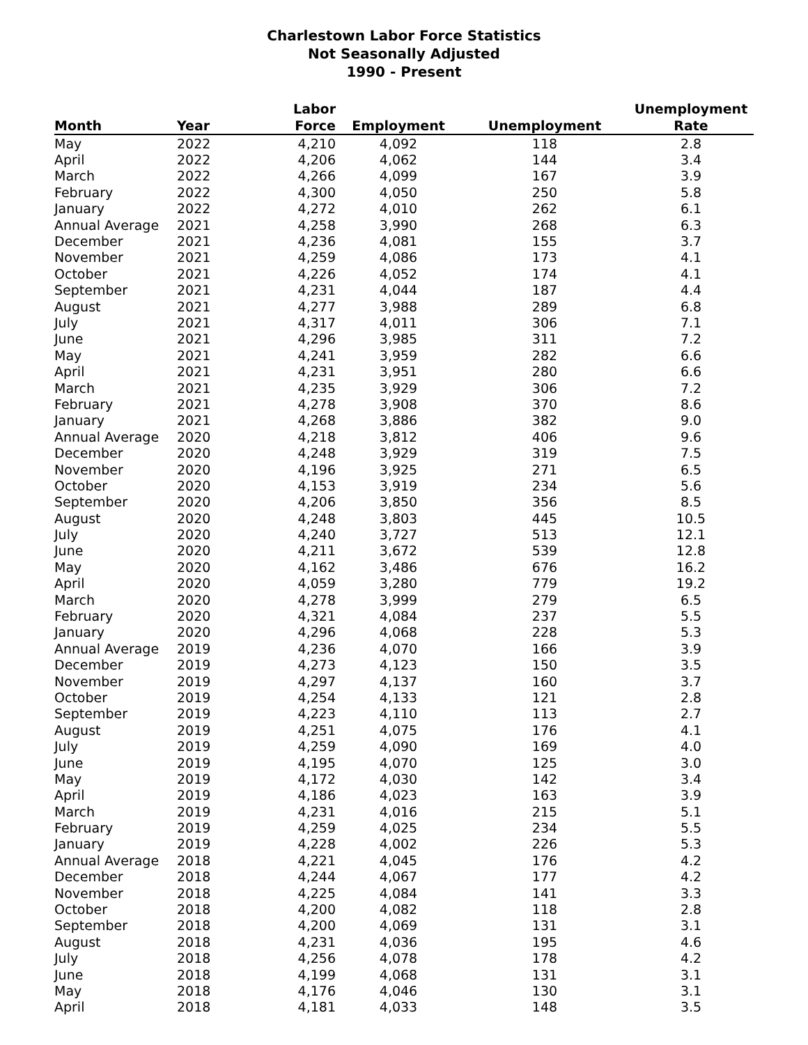Charlestown Labor Force Statistics
Not Seasonally Adjusted
1990 - Present
| Month | Year | Labor Force | Employment | Unemployment | Unemployment Rate |
| --- | --- | --- | --- | --- | --- |
| May | 2022 | 4,210 | 4,092 | 118 | 2.8 |
| April | 2022 | 4,206 | 4,062 | 144 | 3.4 |
| March | 2022 | 4,266 | 4,099 | 167 | 3.9 |
| February | 2022 | 4,300 | 4,050 | 250 | 5.8 |
| January | 2022 | 4,272 | 4,010 | 262 | 6.1 |
| Annual Average | 2021 | 4,258 | 3,990 | 268 | 6.3 |
| December | 2021 | 4,236 | 4,081 | 155 | 3.7 |
| November | 2021 | 4,259 | 4,086 | 173 | 4.1 |
| October | 2021 | 4,226 | 4,052 | 174 | 4.1 |
| September | 2021 | 4,231 | 4,044 | 187 | 4.4 |
| August | 2021 | 4,277 | 3,988 | 289 | 6.8 |
| July | 2021 | 4,317 | 4,011 | 306 | 7.1 |
| June | 2021 | 4,296 | 3,985 | 311 | 7.2 |
| May | 2021 | 4,241 | 3,959 | 282 | 6.6 |
| April | 2021 | 4,231 | 3,951 | 280 | 6.6 |
| March | 2021 | 4,235 | 3,929 | 306 | 7.2 |
| February | 2021 | 4,278 | 3,908 | 370 | 8.6 |
| January | 2021 | 4,268 | 3,886 | 382 | 9.0 |
| Annual Average | 2020 | 4,218 | 3,812 | 406 | 9.6 |
| December | 2020 | 4,248 | 3,929 | 319 | 7.5 |
| November | 2020 | 4,196 | 3,925 | 271 | 6.5 |
| October | 2020 | 4,153 | 3,919 | 234 | 5.6 |
| September | 2020 | 4,206 | 3,850 | 356 | 8.5 |
| August | 2020 | 4,248 | 3,803 | 445 | 10.5 |
| July | 2020 | 4,240 | 3,727 | 513 | 12.1 |
| June | 2020 | 4,211 | 3,672 | 539 | 12.8 |
| May | 2020 | 4,162 | 3,486 | 676 | 16.2 |
| April | 2020 | 4,059 | 3,280 | 779 | 19.2 |
| March | 2020 | 4,278 | 3,999 | 279 | 6.5 |
| February | 2020 | 4,321 | 4,084 | 237 | 5.5 |
| January | 2020 | 4,296 | 4,068 | 228 | 5.3 |
| Annual Average | 2019 | 4,236 | 4,070 | 166 | 3.9 |
| December | 2019 | 4,273 | 4,123 | 150 | 3.5 |
| November | 2019 | 4,297 | 4,137 | 160 | 3.7 |
| October | 2019 | 4,254 | 4,133 | 121 | 2.8 |
| September | 2019 | 4,223 | 4,110 | 113 | 2.7 |
| August | 2019 | 4,251 | 4,075 | 176 | 4.1 |
| July | 2019 | 4,259 | 4,090 | 169 | 4.0 |
| June | 2019 | 4,195 | 4,070 | 125 | 3.0 |
| May | 2019 | 4,172 | 4,030 | 142 | 3.4 |
| April | 2019 | 4,186 | 4,023 | 163 | 3.9 |
| March | 2019 | 4,231 | 4,016 | 215 | 5.1 |
| February | 2019 | 4,259 | 4,025 | 234 | 5.5 |
| January | 2019 | 4,228 | 4,002 | 226 | 5.3 |
| Annual Average | 2018 | 4,221 | 4,045 | 176 | 4.2 |
| December | 2018 | 4,244 | 4,067 | 177 | 4.2 |
| November | 2018 | 4,225 | 4,084 | 141 | 3.3 |
| October | 2018 | 4,200 | 4,082 | 118 | 2.8 |
| September | 2018 | 4,200 | 4,069 | 131 | 3.1 |
| August | 2018 | 4,231 | 4,036 | 195 | 4.6 |
| July | 2018 | 4,256 | 4,078 | 178 | 4.2 |
| June | 2018 | 4,199 | 4,068 | 131 | 3.1 |
| May | 2018 | 4,176 | 4,046 | 130 | 3.1 |
| April | 2018 | 4,181 | 4,033 | 148 | 3.5 |